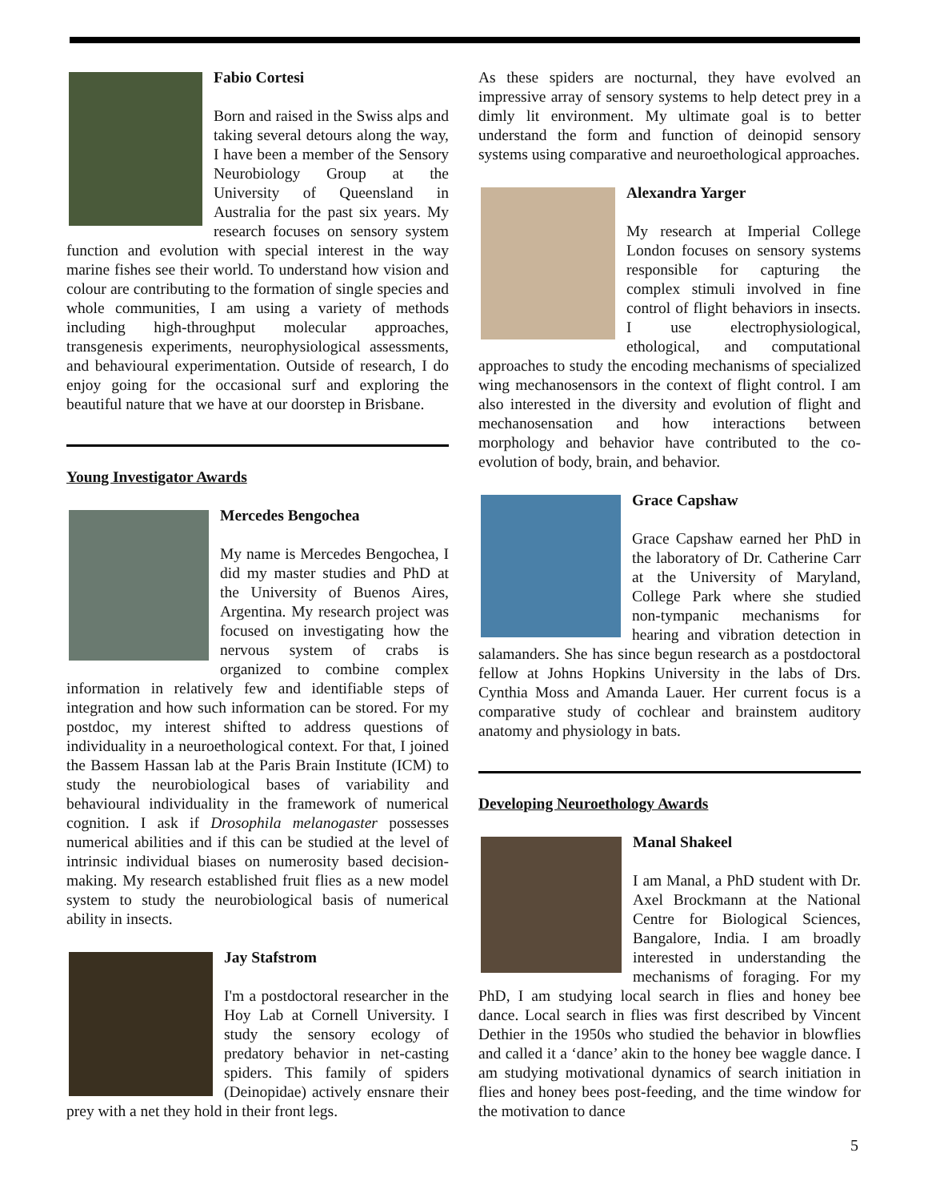Fabio Cortesi
Born and raised in the Swiss alps and taking several detours along the way, I have been a member of the Sensory Neurobiology Group at the University of Queensland in Australia for the past six years. My research focuses on sensory system function and evolution with special interest in the way marine fishes see their world. To understand how vision and colour are contributing to the formation of single species and whole communities, I am using a variety of methods including high-throughput molecular approaches, transgenesis experiments, neurophysiological assessments, and behavioural experimentation. Outside of research, I do enjoy going for the occasional surf and exploring the beautiful nature that we have at our doorstep in Brisbane.
Young Investigator Awards
Mercedes Bengochea
My name is Mercedes Bengochea, I did my master studies and PhD at the University of Buenos Aires, Argentina. My research project was focused on investigating how the nervous system of crabs is organized to combine complex information in relatively few and identifiable steps of integration and how such information can be stored. For my postdoc, my interest shifted to address questions of individuality in a neuroethological context. For that, I joined the Bassem Hassan lab at the Paris Brain Institute (ICM) to study the neurobiological bases of variability and behavioural individuality in the framework of numerical cognition. I ask if Drosophila melanogaster possesses numerical abilities and if this can be studied at the level of intrinsic individual biases on numerosity based decision-making. My research established fruit flies as a new model system to study the neurobiological basis of numerical ability in insects.
Jay Stafstrom
I'm a postdoctoral researcher in the Hoy Lab at Cornell University. I study the sensory ecology of predatory behavior in net-casting spiders. This family of spiders (Deinopidae) actively ensnare their prey with a net they hold in their front legs.
As these spiders are nocturnal, they have evolved an impressive array of sensory systems to help detect prey in a dimly lit environment. My ultimate goal is to better understand the form and function of deinopid sensory systems using comparative and neuroethological approaches.
Alexandra Yarger
My research at Imperial College London focuses on sensory systems responsible for capturing the complex stimuli involved in fine control of flight behaviors in insects. I use electrophysiological, ethological, and computational approaches to study the encoding mechanisms of specialized wing mechanosensors in the context of flight control. I am also interested in the diversity and evolution of flight and mechanosensation and how interactions between morphology and behavior have contributed to the co-evolution of body, brain, and behavior.
Grace Capshaw
Grace Capshaw earned her PhD in the laboratory of Dr. Catherine Carr at the University of Maryland, College Park where she studied non-tympanic mechanisms for hearing and vibration detection in salamanders. She has since begun research as a postdoctoral fellow at Johns Hopkins University in the labs of Drs. Cynthia Moss and Amanda Lauer. Her current focus is a comparative study of cochlear and brainstem auditory anatomy and physiology in bats.
Developing Neuroethology Awards
Manal Shakeel
I am Manal, a PhD student with Dr. Axel Brockmann at the National Centre for Biological Sciences, Bangalore, India. I am broadly interested in understanding the mechanisms of foraging. For my PhD, I am studying local search in flies and honey bee dance. Local search in flies was first described by Vincent Dethier in the 1950s who studied the behavior in blowflies and called it a ‘dance’ akin to the honey bee waggle dance. I am studying motivational dynamics of search initiation in flies and honey bees post-feeding, and the time window for the motivation to dance
5